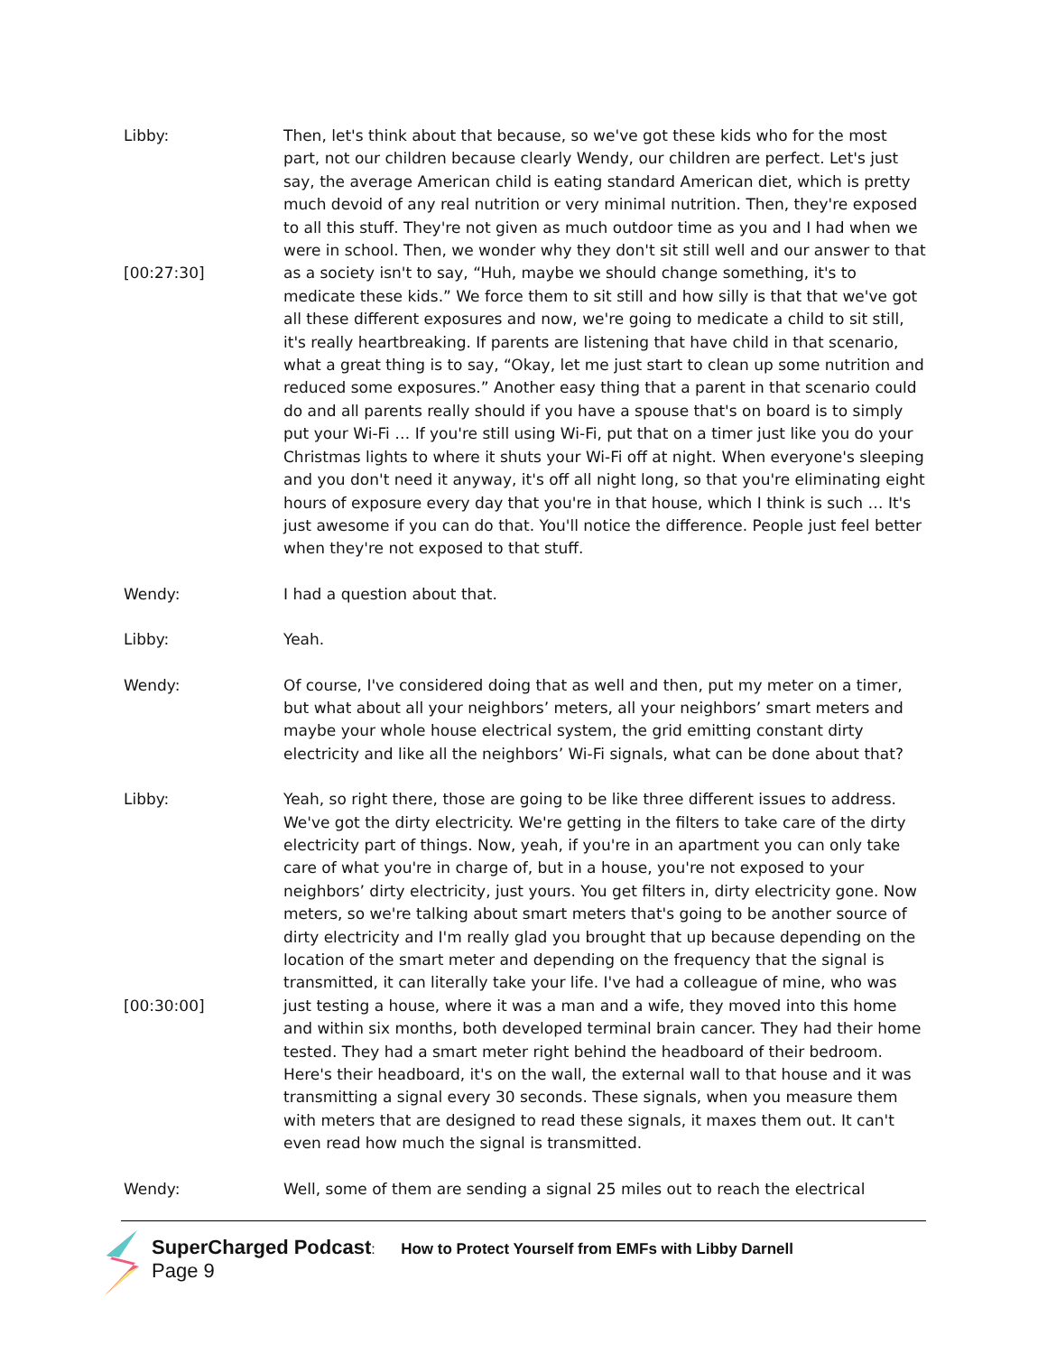Libby:
[00:27:30]
Then, let's think about that because, so we've got these kids who for the most part, not our children because clearly Wendy, our children are perfect. Let's just say, the average American child is eating standard American diet, which is pretty much devoid of any real nutrition or very minimal nutrition. Then, they're exposed to all this stuff. They're not given as much outdoor time as you and I had when we were in school. Then, we wonder why they don't sit still well and our answer to that as a society isn't to say, “Huh, maybe we should change something, it's to medicate these kids.” We force them to sit still and how silly is that that we've got all these different exposures and now, we're going to medicate a child to sit still, it's really heartbreaking. If parents are listening that have child in that scenario, what a great thing is to say, “Okay, let me just start to clean up some nutrition and reduced some exposures.” Another easy thing that a parent in that scenario could do and all parents really should if you have a spouse that's on board is to simply put your Wi-Fi … If you're still using Wi-Fi, put that on a timer just like you do your Christmas lights to where it shuts your Wi-Fi off at night. When everyone's sleeping and you don't need it anyway, it's off all night long, so that you're eliminating eight hours of exposure every day that you're in that house, which I think is such … It's just awesome if you can do that. You'll notice the difference. People just feel better when they're not exposed to that stuff.
Wendy: I had a question about that.
Libby: Yeah.
Wendy: Of course, I've considered doing that as well and then, put my meter on a timer, but what about all your neighbors’ meters, all your neighbors’ smart meters and maybe your whole house electrical system, the grid emitting constant dirty electricity and like all the neighbors’ Wi-Fi signals, what can be done about that?
Libby:
[00:30:00]
Yeah, so right there, those are going to be like three different issues to address. We've got the dirty electricity. We're getting in the filters to take care of the dirty electricity part of things. Now, yeah, if you're in an apartment you can only take care of what you're in charge of, but in a house, you're not exposed to your neighbors’ dirty electricity, just yours. You get filters in, dirty electricity gone. Now meters, so we're talking about smart meters that's going to be another source of dirty electricity and I'm really glad you brought that up because depending on the location of the smart meter and depending on the frequency that the signal is transmitted, it can literally take your life. I've had a colleague of mine, who was just testing a house, where it was a man and a wife, they moved into this home and within six months, both developed terminal brain cancer. They had their home tested. They had a smart meter right behind the headboard of their bedroom. Here's their headboard, it's on the wall, the external wall to that house and it was transmitting a signal every 30 seconds. These signals, when you measure them with meters that are designed to read these signals, it maxes them out. It can't even read how much the signal is transmitted.
Wendy: Well, some of them are sending a signal 25 miles out to reach the electrical
SuperCharged Podcast: How to Protect Yourself from EMFs with Libby Darnell
Page 9